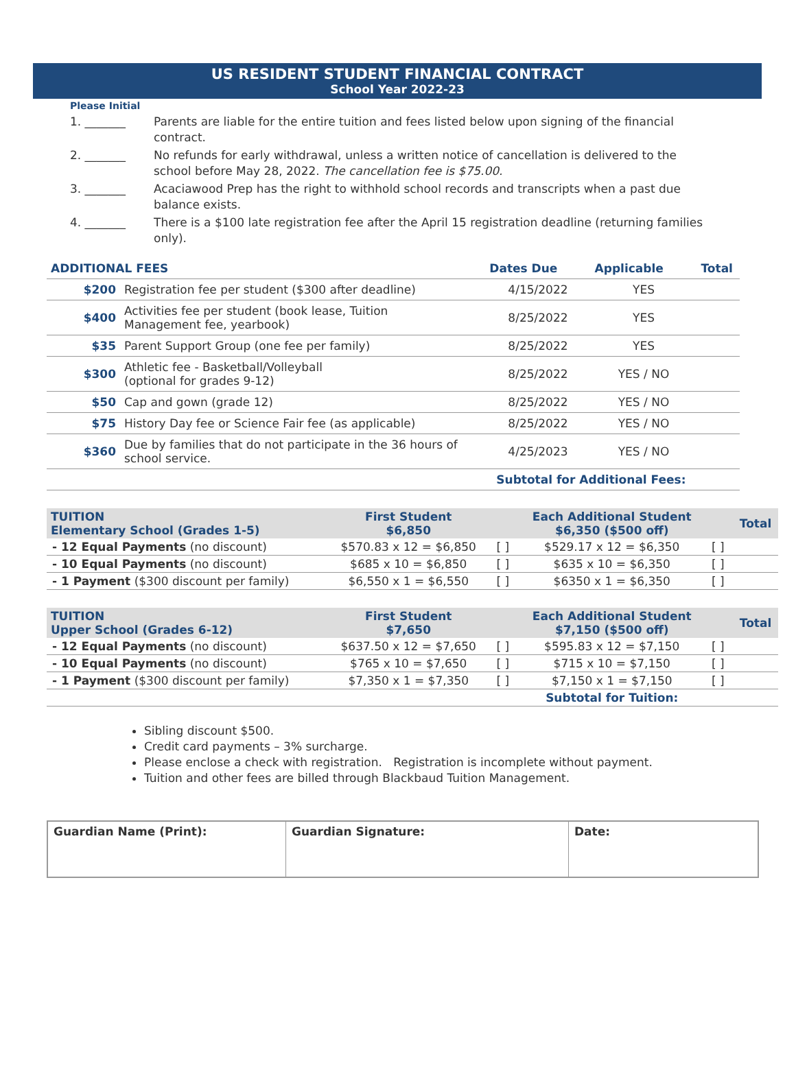US RESIDENT STUDENT FINANCIAL CONTRACT
School Year 2022-23
Please Initial
| 1. _______ | Parents are liable for the entire tuition and fees listed below upon signing of the financial contract. |
| 2. _______ | No refunds for early withdrawal, unless a written notice of cancellation is delivered to the school before May 28, 2022. The cancellation fee is $75.00. |
| 3. _______ | Acaciawood Prep has the right to withhold school records and transcripts when a past due balance exists. |
| 4. _______ | There is a $100 late registration fee after the April 15 registration deadline (returning families only). |
| ADDITIONAL FEES | | Dates Due | Applicable | Total |
| --- | --- | --- | --- | --- |
| $200 | Registration fee per student ($300 after deadline) | 4/15/2022 | YES | |
| $400 | Activities fee per student (book lease, Tuition Management fee, yearbook) | 8/25/2022 | YES | |
| $35 | Parent Support Group (one fee per family) | 8/25/2022 | YES | |
| $300 | Athletic fee - Basketball/Volleyball (optional for grades 9-12) | 8/25/2022 | YES / NO | |
| $50 | Cap and gown (grade 12) | 8/25/2022 | YES / NO | |
| $75 | History Day fee or Science Fair fee (as applicable) | 8/25/2022 | YES / NO | |
| $360 | Due by families that do not participate in the 36 hours of school service. | 4/25/2023 | YES / NO | |
| | | Subtotal for Additional Fees: | | |
| TUITION Elementary School (Grades 1-5) | First Student $6,850 | | Each Additional Student $6,350 ($500 off) | | Total |
| --- | --- | --- | --- | --- | --- |
| - 12 Equal Payments (no discount) | $570.83 x 12 = $6,850 | [ ] | $529.17 x 12 = $6,350 | [ ] | |
| - 10 Equal Payments (no discount) | $685 x 10 = $6,850 | [ ] | $635 x 10 = $6,350 | [ ] | |
| - 1 Payment ($300 discount per family) | $6,550 x 1 = $6,550 | [ ] | $6350 x 1 = $6,350 | [ ] | |
| TUITION Upper School (Grades 6-12) | First Student $7,650 | | Each Additional Student $7,150 ($500 off) | | Total |
| --- | --- | --- | --- | --- | --- |
| - 12 Equal Payments (no discount) | $637.50 x 12 = $7,650 | [ ] | $595.83 x 12 = $7,150 | [ ] | |
| - 10 Equal Payments (no discount) | $765 x 10 = $7,650 | [ ] | $715 x 10 = $7,150 | [ ] | |
| - 1 Payment ($300 discount per family) | $7,350 x 1 = $7,350 | [ ] | $7,150 x 1 = $7,150 | [ ] | |
| | | | Subtotal for Tuition: | | |
Sibling discount $500.
Credit card payments – 3% surcharge.
Please enclose a check with registration. Registration is incomplete without payment.
Tuition and other fees are billed through Blackbaud Tuition Management.
| Guardian Name (Print): | Guardian Signature: | Date: |